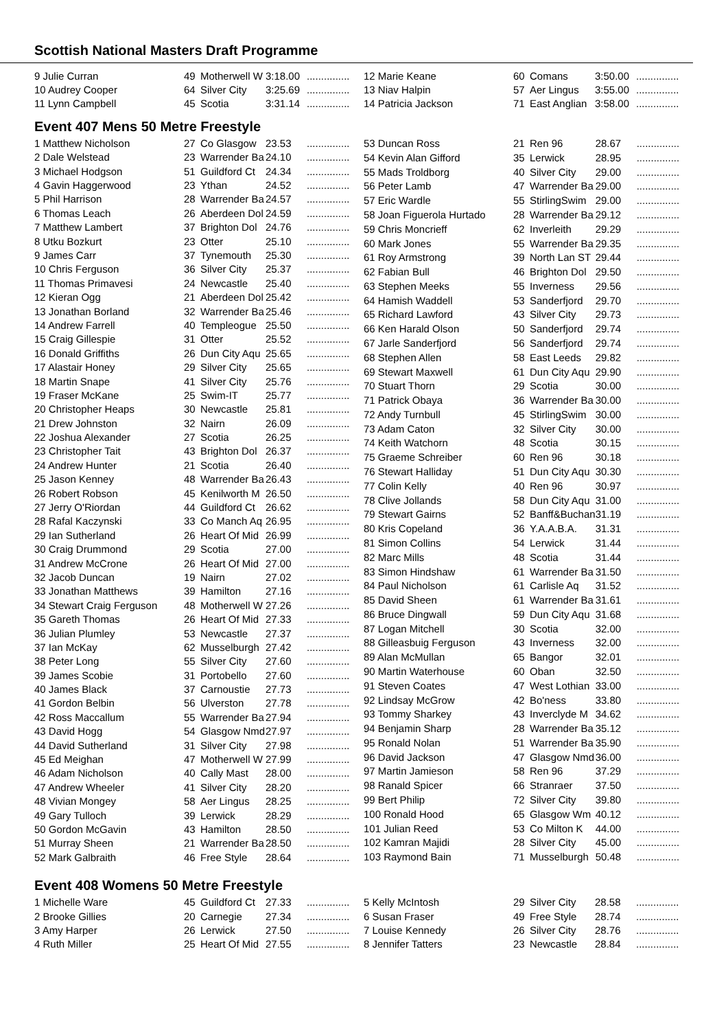Scottish National Masters Draft Programme
| 9 Julie Curran | 49 | Motherwell W | 3:18.00 | ............... |
| 10 Audrey Cooper | 64 | Silver City | 3:25.69 | ............... |
| 11 Lynn Campbell | 45 | Scotia | 3:31.14 | ............... |
| 12 Marie Keane | 60 | Comans | 3:50.00 | ............... |
| 13 Niav Halpin | 57 | Aer Lingus | 3:55.00 | ............... |
| 14 Patricia Jackson | 71 | East Anglian | 3:58.00 | ............... |
Event 407 Mens 50 Metre Freestyle
| 1 Matthew Nicholson | 27 | Co Glasgow | 23.53 | ............... |
| 2 Dale Welstead | 23 | Warrender Ba | 24.10 | ............... |
| 3 Michael Hodgson | 51 | Guildford Ct | 24.34 | ............... |
| 4 Gavin Haggerwood | 23 | Ythan | 24.52 | ............... |
| 5 Phil Harrison | 28 | Warrender Ba | 24.57 | ............... |
| 6 Thomas Leach | 26 | Aberdeen Dol | 24.59 | ............... |
| 7 Matthew Lambert | 37 | Brighton Dol | 24.76 | ............... |
| 8 Utku Bozkurt | 23 | Otter | 25.10 | ............... |
| 9 James Carr | 37 | Tynemouth | 25.30 | ............... |
| 10 Chris Ferguson | 36 | Silver City | 25.37 | ............... |
| 11 Thomas Primavesi | 24 | Newcastle | 25.40 | ............... |
| 12 Kieran Ogg | 21 | Aberdeen Dol | 25.42 | ............... |
| 13 Jonathan Borland | 32 | Warrender Ba | 25.46 | ............... |
| 14 Andrew Farrell | 40 | Templeogue | 25.50 | ............... |
| 15 Craig Gillespie | 31 | Otter | 25.52 | ............... |
| 16 Donald Griffiths | 26 | Dun City Aqu | 25.65 | ............... |
| 17 Alastair Honey | 29 | Silver City | 25.65 | ............... |
| 18 Martin Snape | 41 | Silver City | 25.76 | ............... |
| 19 Fraser McKane | 25 | Swim-IT | 25.77 | ............... |
| 20 Christopher Heaps | 30 | Newcastle | 25.81 | ............... |
| 21 Drew Johnston | 32 | Nairn | 26.09 | ............... |
| 22 Joshua Alexander | 27 | Scotia | 26.25 | ............... |
| 23 Christopher Tait | 43 | Brighton Dol | 26.37 | ............... |
| 24 Andrew Hunter | 21 | Scotia | 26.40 | ............... |
| 25 Jason Kenney | 48 | Warrender Ba | 26.43 | ............... |
| 26 Robert Robson | 45 | Kenilworth M | 26.50 | ............... |
| 27 Jerry O'Riordan | 44 | Guildford Ct | 26.62 | ............... |
| 28 Rafal Kaczynski | 33 | Co Manch Aq | 26.95 | ............... |
| 29 Ian Sutherland | 26 | Heart Of Mid | 26.99 | ............... |
| 30 Craig Drummond | 29 | Scotia | 27.00 | ............... |
| 31 Andrew McCrone | 26 | Heart Of Mid | 27.00 | ............... |
| 32 Jacob Duncan | 19 | Nairn | 27.02 | ............... |
| 33 Jonathan Matthews | 39 | Hamilton | 27.16 | ............... |
| 34 Stewart Craig Ferguson | 48 | Motherwell W | 27.26 | ............... |
| 35 Gareth Thomas | 26 | Heart Of Mid | 27.33 | ............... |
| 36 Julian Plumley | 53 | Newcastle | 27.37 | ............... |
| 37 Ian McKay | 62 | Musselburgh | 27.42 | ............... |
| 38 Peter Long | 55 | Silver City | 27.60 | ............... |
| 39 James Scobie | 31 | Portobello | 27.60 | ............... |
| 40 James Black | 37 | Carnoustie | 27.73 | ............... |
| 41 Gordon Belbin | 56 | Ulverston | 27.78 | ............... |
| 42 Ross Maccallum | 55 | Warrender Ba | 27.94 | ............... |
| 43 David Hogg | 54 | Glasgow Nmd | 27.97 | ............... |
| 44 David Sutherland | 31 | Silver City | 27.98 | ............... |
| 45 Ed Meighan | 47 | Motherwell W | 27.99 | ............... |
| 46 Adam Nicholson | 40 | Cally Mast | 28.00 | ............... |
| 47 Andrew Wheeler | 41 | Silver City | 28.20 | ............... |
| 48 Vivian Mongey | 58 | Aer Lingus | 28.25 | ............... |
| 49 Gary Tulloch | 39 | Lerwick | 28.29 | ............... |
| 50 Gordon McGavin | 43 | Hamilton | 28.50 | ............... |
| 51 Murray Sheen | 21 | Warrender Ba | 28.50 | ............... |
| 52 Mark Galbraith | 46 | Free Style | 28.64 | ............... |
| 53 Duncan Ross | 21 | Ren 96 | 28.67 | ............... |
| 54 Kevin Alan Gifford | 35 | Lerwick | 28.95 | ............... |
| 55 Mads Troldborg | 40 | Silver City | 29.00 | ............... |
| 56 Peter Lamb | 47 | Warrender Ba | 29.00 | ............... |
| 57 Eric Wardle | 55 | StirlingSwim | 29.00 | ............... |
| 58 Joan Figuerola Hurtado | 28 | Warrender Ba | 29.12 | ............... |
| 59 Chris Moncrieff | 62 | Inverleith | 29.29 | ............... |
| 60 Mark Jones | 55 | Warrender Ba | 29.35 | ............... |
| 61 Roy Armstrong | 39 | North Lan ST | 29.44 | ............... |
| 62 Fabian Bull | 46 | Brighton Dol | 29.50 | ............... |
| 63 Stephen Meeks | 55 | Inverness | 29.56 | ............... |
| 64 Hamish Waddell | 53 | Sanderfjord | 29.70 | ............... |
| 65 Richard Lawford | 43 | Silver City | 29.73 | ............... |
| 66 Ken Harald Olson | 50 | Sanderfjord | 29.74 | ............... |
| 67 Jarle Sanderfjord | 56 | Sanderfjord | 29.74 | ............... |
| 68 Stephen Allen | 58 | East Leeds | 29.82 | ............... |
| 69 Stewart Maxwell | 61 | Dun City Aqu | 29.90 | ............... |
| 70 Stuart Thorn | 29 | Scotia | 30.00 | ............... |
| 71 Patrick Obaya | 36 | Warrender Ba | 30.00 | ............... |
| 72 Andy Turnbull | 45 | StirlingSwim | 30.00 | ............... |
| 73 Adam Caton | 32 | Silver City | 30.00 | ............... |
| 74 Keith Watchorn | 48 | Scotia | 30.15 | ............... |
| 75 Graeme Schreiber | 60 | Ren 96 | 30.18 | ............... |
| 76 Stewart Halliday | 51 | Dun City Aqu | 30.30 | ............... |
| 77 Colin Kelly | 40 | Ren 96 | 30.97 | ............... |
| 78 Clive Jollands | 58 | Dun City Aqu | 31.00 | ............... |
| 79 Stewart Gairns | 52 | Banff&Buchan | 31.19 | ............... |
| 80 Kris Copeland | 36 | Y.A.A.B.A. | 31.31 | ............... |
| 81 Simon Collins | 54 | Lerwick | 31.44 | ............... |
| 82 Marc Mills | 48 | Scotia | 31.44 | ............... |
| 83 Simon Hindshaw | 61 | Warrender Ba | 31.50 | ............... |
| 84 Paul Nicholson | 61 | Carlisle Aq | 31.52 | ............... |
| 85 David Sheen | 61 | Warrender Ba | 31.61 | ............... |
| 86 Bruce Dingwall | 59 | Dun City Aqu | 31.68 | ............... |
| 87 Logan Mitchell | 30 | Scotia | 32.00 | ............... |
| 88 Gilleasbuig Ferguson | 43 | Inverness | 32.00 | ............... |
| 89 Alan McMullan | 65 | Bangor | 32.01 | ............... |
| 90 Martin Waterhouse | 60 | Oban | 32.50 | ............... |
| 91 Steven Coates | 47 | West Lothian | 33.00 | ............... |
| 92 Lindsay McGrow | 42 | Bo'ness | 33.80 | ............... |
| 93 Tommy Sharkey | 43 | Inverclyde M | 34.62 | ............... |
| 94 Benjamin Sharp | 28 | Warrender Ba | 35.12 | ............... |
| 95 Ronald Nolan | 51 | Warrender Ba | 35.90 | ............... |
| 96 David Jackson | 47 | Glasgow Nmd | 36.00 | ............... |
| 97 Martin Jamieson | 58 | Ren 96 | 37.29 | ............... |
| 98 Ranald Spicer | 66 | Stranraer | 37.50 | ............... |
| 99 Bert Philip | 72 | Silver City | 39.80 | ............... |
| 100 Ronald Hood | 65 | Glasgow Wm | 40.12 | ............... |
| 101 Julian Reed | 53 | Co Milton K | 44.00 | ............... |
| 102 Kamran Majidi | 28 | Silver City | 45.00 | ............... |
| 103 Raymond Bain | 71 | Musselburgh | 50.48 | ............... |
Event 408 Womens 50 Metre Freestyle
| 1 Michelle Ware | 45 | Guildford Ct | 27.33 | ............... |
| 2 Brooke Gillies | 20 | Carnegie | 27.34 | ............... |
| 3 Amy Harper | 26 | Lerwick | 27.50 | ............... |
| 4 Ruth Miller | 25 | Heart Of Mid | 27.55 | ............... |
| 5 Kelly McIntosh | 29 | Silver City | 28.58 | ............... |
| 6 Susan Fraser | 49 | Free Style | 28.74 | ............... |
| 7 Louise Kennedy | 26 | Silver City | 28.76 | ............... |
| 8 Jennifer Tatters | 23 | Newcastle | 28.84 | ............... |